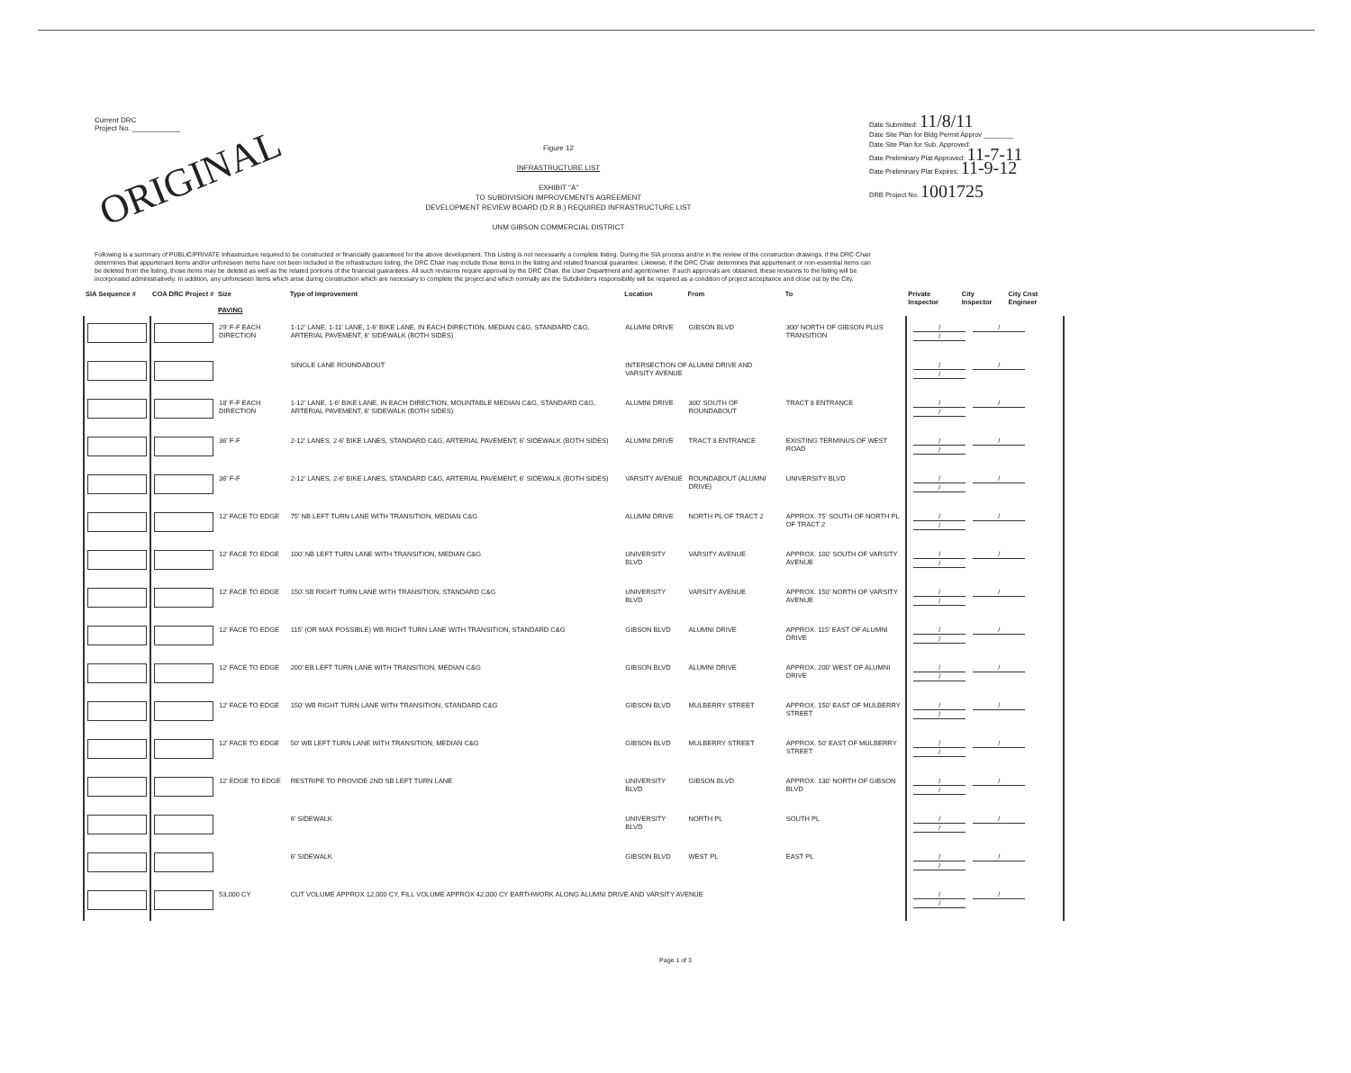Current DRC
Project No. ____________
ORIGINAL
Figure 12
INFRASTRUCTURE LIST
EXHIBIT "A"
TO SUBDIVISION IMPROVEMENTS AGREEMENT
DEVELOPMENT REVIEW BOARD (D.R.B.) REQUIRED INFRASTRUCTURE LIST
UNM GIBSON COMMERCIAL DISTRICT
Date Submitted: 11/8/11
Date Site Plan for Bldg Permit Approv ________
Date Site Plan for Sub. Approved:
Date Preliminary Plat Approved: 11-7-11
Date Preliminary Plat Expires: 11-9-12
DRB Project No. 1001725
Following is a summary of PUBLIC/PRIVATE Infrastructure required to be constructed or financially guaranteed for the above development. This Listing is not necessarily a complete listing. During the SIA process and/or in the review of the construction drawings, if the DRC Chair determines that appurtenant items and/or unforeseen items have not been included in the infrastructure listing, the DRC Chair may include those items in the listing and related financial guarantee. Likewise, if the DRC Chair determines that appurtenant or non-essential items can be deleted from the listing, those items may be deleted as well as the related portions of the financial guarantees. All such revisions require approval by the DRC Chair, the User Department and agent/owner. If such approvals are obtained, these revisions to the listing will be incorporated administratively. In addition, any unforeseen items which arise during construction which are necessary to complete the project and which normally are the Subdivider's responsibility will be required as a condition of project acceptance and close out by the City.
| SIA Sequence # | COA DRC Project # | Size PAVING | Type of Improvement | Location | From | To | Private Inspector | City Inspector | City Cnst Engineer |
| --- | --- | --- | --- | --- | --- | --- | --- | --- | --- |
| | | 29' F-F EACH DIRECTION | 1-12' LANE, 1-11' LANE, 1-6' BIKE LANE, IN EACH DIRECTION, MEDIAN C&G, STANDARD C&G, ARTERIAL PAVEMENT, 6' SIDEWALK (BOTH SIDES) | ALUMNI DRIVE | GIBSON BLVD | 300' NORTH OF GIBSON PLUS TRANSITION | / / / | | |
| | | | SINGLE LANE ROUNDABOUT | INTERSECTION OF ALUMNI DRIVE AND VARSITY AVENUE | | | / / / | | |
| | | 18' F-F EACH DIRECTION | 1-12' LANE, 1-6' BIKE LANE, IN EACH DIRECTION, MOUNTABLE MEDIAN C&G, STANDARD C&G, ARTERIAL PAVEMENT, 6' SIDEWALK (BOTH SIDES) | ALUMNI DRIVE | 300' SOUTH OF ROUNDABOUT | TRACT 8 ENTRANCE | / / / | | |
| | | 36' F-F | 2-12' LANES, 2-6' BIKE LANES, STANDARD C&G, ARTERIAL PAVEMENT, 6' SIDEWALK (BOTH SIDES) | ALUMNI DRIVE | TRACT 8 ENTRANCE | EXISTING TERMINUS OF WEST ROAD | / / / | | |
| | | 36' F-F | 2-12' LANES, 2-6' BIKE LANES, STANDARD C&G, ARTERIAL PAVEMENT, 6' SIDEWALK (BOTH SIDES) | VARSITY AVENUE | ROUNDABOUT (ALUMNI DRIVE) | UNIVERSITY BLVD | / / / | | |
| | | 12' FACE TO EDGE | 75' NB LEFT TURN LANE WITH TRANSITION, MEDIAN C&G | ALUMNI DRIVE | NORTH PL OF TRACT 2 | APPROX. 75' SOUTH OF NORTH PL OF TRACT 2 | / / / | | |
| | | 12' FACE TO EDGE | 100' NB LEFT TURN LANE WITH TRANSITION, MEDIAN C&G | UNIVERSITY BLVD | VARSITY AVENUE | APPROX. 100' SOUTH OF VARSITY AVENUE | / / / | | |
| | | 12' FACE TO EDGE | 150' SB RIGHT TURN LANE WITH TRANSITION, STANDARD C&G | UNIVERSITY BLVD | VARSITY AVENUE | APPROX. 150' NORTH OF VARSITY AVENUE | / / / | | |
| | | 12' FACE TO EDGE | 115' (OR MAX POSSIBLE) WB RIGHT TURN LANE WITH TRANSITION, STANDARD C&G | GIBSON BLVD | ALUMNI DRIVE | APPROX. 115' EAST OF ALUMNI DRIVE | / / / | | |
| | | 12' FACE TO EDGE | 200' EB LEFT TURN LANE WITH TRANSITION, MEDIAN C&G | GIBSON BLVD | ALUMNI DRIVE | APPROX. 200' WEST OF ALUMNI DRIVE | / / / | | |
| | | 12' FACE TO EDGE | 150' WB RIGHT TURN LANE WITH TRANSITION, STANDARD C&G | GIBSON BLVD | MULBERRY STREET | APPROX. 150' EAST OF MULBERRY STREET | / / / | | |
| | | 12' FACE TO EDGE | 50' WB LEFT TURN LANE WITH TRANSITION, MEDIAN C&G | GIBSON BLVD | MULBERRY STREET | APPROX. 50' EAST OF MULBERRY STREET | / / / | | |
| | | 12' EDGE TO EDGE | RESTRIPE TO PROVIDE 2ND SB LEFT TURN LANE | UNIVERSITY BLVD | GIBSON BLVD | APPROX. 130' NORTH OF GIBSON BLVD | / / / | | |
| | | | 6' SIDEWALK | UNIVERSITY BLVD | NORTH PL | SOUTH PL | / / / | | |
| | | | 6' SIDEWALK | GIBSON BLVD | WEST PL | EAST PL | / / / | | |
| | | 53,000 CY | CUT VOLUME APPROX 12,000 CY, FILL VOLUME APPROX 42,000 CY EARTHWORK ALONG ALUMNI DRIVE AND VARSITY AVENUE | | | | / / / | | |
Page 1 of 3